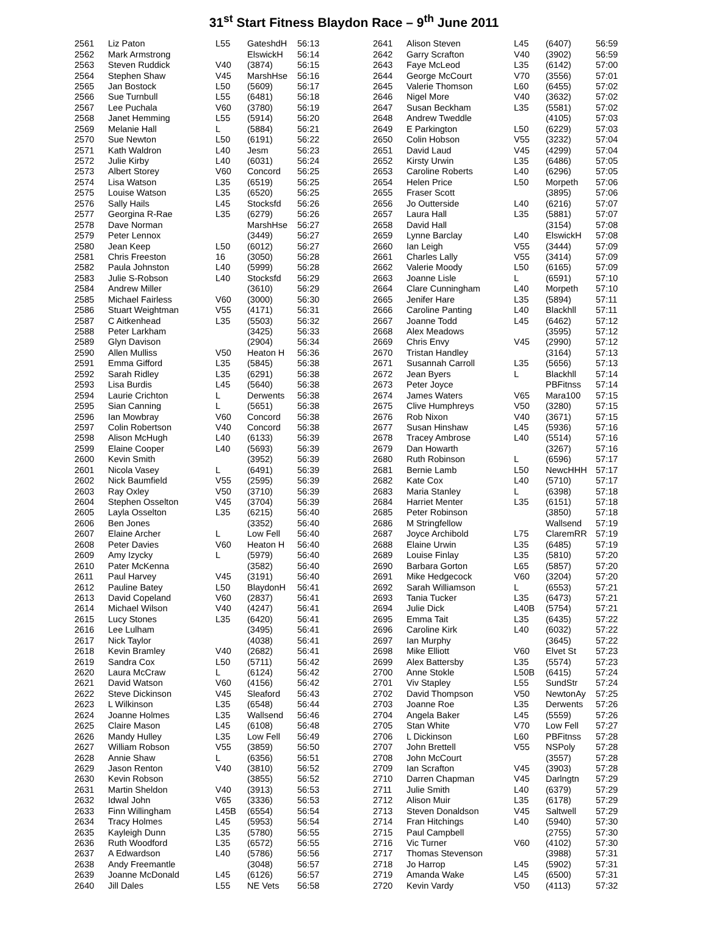31<sup>st</sup> Start Fitness Blaydon Race – 9<sup>th</sup> June 2011
| 2561 | Liz Paton | L55 | GateshdH | 56:13 |
| 2562 | Mark Armstrong | | ElswickH | 56:14 |
| 2563 | Steven Ruddick | V40 | (3874) | 56:15 |
| 2564 | Stephen Shaw | V45 | MarshHse | 56:16 |
| 2565 | Jan Bostock | L50 | (5609) | 56:17 |
| 2566 | Sue Turnbull | L55 | (6481) | 56:18 |
| 2567 | Lee Puchala | V60 | (3780) | 56:19 |
| 2568 | Janet Hemming | L55 | (5914) | 56:20 |
| 2569 | Melanie Hall | L | (5884) | 56:21 |
| 2570 | Sue Newton | L50 | (6191) | 56:22 |
| 2571 | Kath Waldron | L40 | Jesm | 56:23 |
| 2572 | Julie Kirby | L40 | (6031) | 56:24 |
| 2573 | Albert Storey | V60 | Concord | 56:25 |
| 2574 | Lisa Watson | L35 | (6519) | 56:25 |
| 2575 | Louise Watson | L35 | (6520) | 56:25 |
| 2576 | Sally Hails | L45 | Stocksfd | 56:26 |
| 2577 | Georgina R-Rae | L35 | (6279) | 56:26 |
| 2578 | Dave Norman | | MarshHse | 56:27 |
| 2579 | Peter Lennox | | (3449) | 56:27 |
| 2580 | Jean Keep | L50 | (6012) | 56:27 |
| 2581 | Chris Freeston | 16 | (3050) | 56:28 |
| 2582 | Paula Johnston | L40 | (5999) | 56:28 |
| 2583 | Julie S-Robson | L40 | Stocksfd | 56:29 |
| 2584 | Andrew Miller | | (3610) | 56:29 |
| 2585 | Michael Fairless | V60 | (3000) | 56:30 |
| 2586 | Stuart Weightman | V55 | (4171) | 56:31 |
| 2587 | C Aitkenhead | L35 | (5503) | 56:32 |
| 2588 | Peter Larkham | | (3425) | 56:33 |
| 2589 | Glyn Davison | | (2904) | 56:34 |
| 2590 | Allen Mulliss | V50 | Heaton H | 56:36 |
| 2591 | Emma Gifford | L35 | (5845) | 56:38 |
| 2592 | Sarah Ridley | L35 | (6291) | 56:38 |
| 2593 | Lisa Burdis | L45 | (5640) | 56:38 |
| 2594 | Laurie Crichton | L | Derwents | 56:38 |
| 2595 | Sian Canning | L | (5651) | 56:38 |
| 2596 | Ian Mowbray | V60 | Concord | 56:38 |
| 2597 | Colin Robertson | V40 | Concord | 56:38 |
| 2598 | Alison McHugh | L40 | (6133) | 56:39 |
| 2599 | Elaine Cooper | L40 | (5693) | 56:39 |
| 2600 | Kevin Smith | | (3952) | 56:39 |
| 2601 | Nicola Vasey | L | (6491) | 56:39 |
| 2602 | Nick Baumfield | V55 | (2595) | 56:39 |
| 2603 | Ray Oxley | V50 | (3710) | 56:39 |
| 2604 | Stephen Osselton | V45 | (3704) | 56:39 |
| 2605 | Layla Osselton | L35 | (6215) | 56:40 |
| 2606 | Ben Jones | | (3352) | 56:40 |
| 2607 | Elaine Archer | L | Low Fell | 56:40 |
| 2608 | Peter Davies | V60 | Heaton H | 56:40 |
| 2609 | Amy Izycky | L | (5979) | 56:40 |
| 2610 | Pater McKenna | | (3582) | 56:40 |
| 2611 | Paul Harvey | V45 | (3191) | 56:40 |
| 2612 | Pauline Batey | L50 | BlaydonH | 56:41 |
| 2613 | David Copeland | V60 | (2837) | 56:41 |
| 2614 | Michael Wilson | V40 | (4247) | 56:41 |
| 2615 | Lucy Stones | L35 | (6420) | 56:41 |
| 2616 | Lee Lulham | | (3495) | 56:41 |
| 2617 | Nick Taylor | | (4038) | 56:41 |
| 2618 | Kevin Bramley | V40 | (2682) | 56:41 |
| 2619 | Sandra Cox | L50 | (5711) | 56:42 |
| 2620 | Laura McCraw | L | (6124) | 56:42 |
| 2621 | David Watson | V60 | (4156) | 56:42 |
| 2622 | Steve Dickinson | V45 | Sleaford | 56:43 |
| 2623 | L Wilkinson | L35 | (6548) | 56:44 |
| 2624 | Joanne Holmes | L35 | Wallsend | 56:46 |
| 2625 | Claire Mason | L45 | (6108) | 56:48 |
| 2626 | Mandy Hulley | L35 | Low Fell | 56:49 |
| 2627 | William Robson | V55 | (3859) | 56:50 |
| 2628 | Annie Shaw | L | (6356) | 56:51 |
| 2629 | Jason Renton | V40 | (3810) | 56:52 |
| 2630 | Kevin Robson | | (3855) | 56:52 |
| 2631 | Martin Sheldon | V40 | (3913) | 56:53 |
| 2632 | Idwal John | V65 | (3336) | 56:53 |
| 2633 | Finn Willingham | L45B | (6554) | 56:54 |
| 2634 | Tracy Holmes | L45 | (5953) | 56:54 |
| 2635 | Kayleigh Dunn | L35 | (5780) | 56:55 |
| 2636 | Ruth Woodford | L35 | (6572) | 56:55 |
| 2637 | A Edwardson | L40 | (5786) | 56:56 |
| 2638 | Andy Freemantle | | (3048) | 56:57 |
| 2639 | Joanne McDonald | L45 | (6126) | 56:57 |
| 2640 | Jill Dales | L55 | NE Vets | 56:58 |
| 2641 | Alison Steven | L45 | (6407) | 56:59 |
| 2642 | Garry Scrafton | V40 | (3902) | 56:59 |
| 2643 | Faye McLeod | L35 | (6142) | 57:00 |
| 2644 | George McCourt | V70 | (3556) | 57:01 |
| 2645 | Valerie Thomson | L60 | (6455) | 57:02 |
| 2646 | Nigel More | V40 | (3632) | 57:02 |
| 2647 | Susan Beckham | L35 | (5581) | 57:02 |
| 2648 | Andrew Tweddle | | (4105) | 57:03 |
| 2649 | E Parkington | L50 | (6229) | 57:03 |
| 2650 | Colin Hobson | V55 | (3232) | 57:04 |
| 2651 | David Laud | V45 | (4299) | 57:04 |
| 2652 | Kirsty Urwin | L35 | (6486) | 57:05 |
| 2653 | Caroline Roberts | L40 | (6296) | 57:05 |
| 2654 | Helen Price | L50 | Morpeth | 57:06 |
| 2655 | Fraser Scott | | (3895) | 57:06 |
| 2656 | Jo Outterside | L40 | (6216) | 57:07 |
| 2657 | Laura Hall | L35 | (5881) | 57:07 |
| 2658 | David Hall | | (3154) | 57:08 |
| 2659 | Lynne Barclay | L40 | ElswickH | 57:08 |
| 2660 | Ian Leigh | V55 | (3444) | 57:09 |
| 2661 | Charles Lally | V55 | (3414) | 57:09 |
| 2662 | Valerie Moody | L50 | (6165) | 57:09 |
| 2663 | Joanne Lisle | L | (6591) | 57:10 |
| 2664 | Clare Cunningham | L40 | Morpeth | 57:10 |
| 2665 | Jenifer Hare | L35 | (5894) | 57:11 |
| 2666 | Caroline Panting | L40 | Blackhll | 57:11 |
| 2667 | Joanne Todd | L45 | (6462) | 57:12 |
| 2668 | Alex Meadows | | (3595) | 57:12 |
| 2669 | Chris Envy | V45 | (2990) | 57:12 |
| 2670 | Tristan Handley | | (3164) | 57:13 |
| 2671 | Susannah Carroll | L35 | (5656) | 57:13 |
| 2672 | Jean Byers | L | Blackhll | 57:14 |
| 2673 | Peter Joyce | | PBFitnss | 57:14 |
| 2674 | James Waters | V65 | Mara100 | 57:15 |
| 2675 | Clive Humphreys | V50 | (3280) | 57:15 |
| 2676 | Rob Nixon | V40 | (3671) | 57:15 |
| 2677 | Susan Hinshaw | L45 | (5936) | 57:16 |
| 2678 | Tracey Ambrose | L40 | (5514) | 57:16 |
| 2679 | Dan Howarth | | (3267) | 57:16 |
| 2680 | Ruth Robinson | L | (6596) | 57:17 |
| 2681 | Bernie Lamb | L50 | NewcHHH | 57:17 |
| 2682 | Kate Cox | L40 | (5710) | 57:17 |
| 2683 | Maria Stanley | L | (6398) | 57:18 |
| 2684 | Harriet Menter | L35 | (6151) | 57:18 |
| 2685 | Peter Robinson | | (3850) | 57:18 |
| 2686 | M Stringfellow | | Wallsend | 57:19 |
| 2687 | Joyce Archibold | L75 | ClaremRR | 57:19 |
| 2688 | Elaine Urwin | L35 | (6485) | 57:19 |
| 2689 | Louise Finlay | L35 | (5810) | 57:20 |
| 2690 | Barbara Gorton | L65 | (5857) | 57:20 |
| 2691 | Mike Hedgecock | V60 | (3204) | 57:20 |
| 2692 | Sarah Williamson | L | (6553) | 57:21 |
| 2693 | Tania Tucker | L35 | (6473) | 57:21 |
| 2694 | Julie Dick | L40B | (5754) | 57:21 |
| 2695 | Emma Tait | L35 | (6435) | 57:22 |
| 2696 | Caroline Kirk | L40 | (6032) | 57:22 |
| 2697 | Ian Murphy | | (3645) | 57:22 |
| 2698 | Mike Elliott | V60 | Elvet St | 57:23 |
| 2699 | Alex Battersby | L35 | (5574) | 57:23 |
| 2700 | Anne Stokle | L50B | (6415) | 57:24 |
| 2701 | Viv Stapley | L55 | SundStr | 57:24 |
| 2702 | David Thompson | V50 | NewtonAy | 57:25 |
| 2703 | Joanne Roe | L35 | Derwents | 57:26 |
| 2704 | Angela Baker | L45 | (5559) | 57:26 |
| 2705 | Stan White | V70 | Low Fell | 57:27 |
| 2706 | L Dickinson | L60 | PBFitnss | 57:28 |
| 2707 | John Brettell | V55 | NSPoly | 57:28 |
| 2708 | John McCourt | | (3557) | 57:28 |
| 2709 | Ian Scrafton | V45 | (3903) | 57:28 |
| 2710 | Darren Chapman | V45 | Darlngtn | 57:29 |
| 2711 | Julie Smith | L40 | (6379) | 57:29 |
| 2712 | Alison Muir | L35 | (6178) | 57:29 |
| 2713 | Steven Donaldson | V45 | Saltwell | 57:29 |
| 2714 | Fran Hitchings | L40 | (5940) | 57:30 |
| 2715 | Paul Campbell | | (2755) | 57:30 |
| 2716 | Vic Turner | V60 | (4102) | 57:30 |
| 2717 | Thomas Stevenson | | (3988) | 57:31 |
| 2718 | Jo Harrop | L45 | (5902) | 57:31 |
| 2719 | Amanda Wake | L45 | (6500) | 57:31 |
| 2720 | Kevin Vardy | V50 | (4113) | 57:32 |